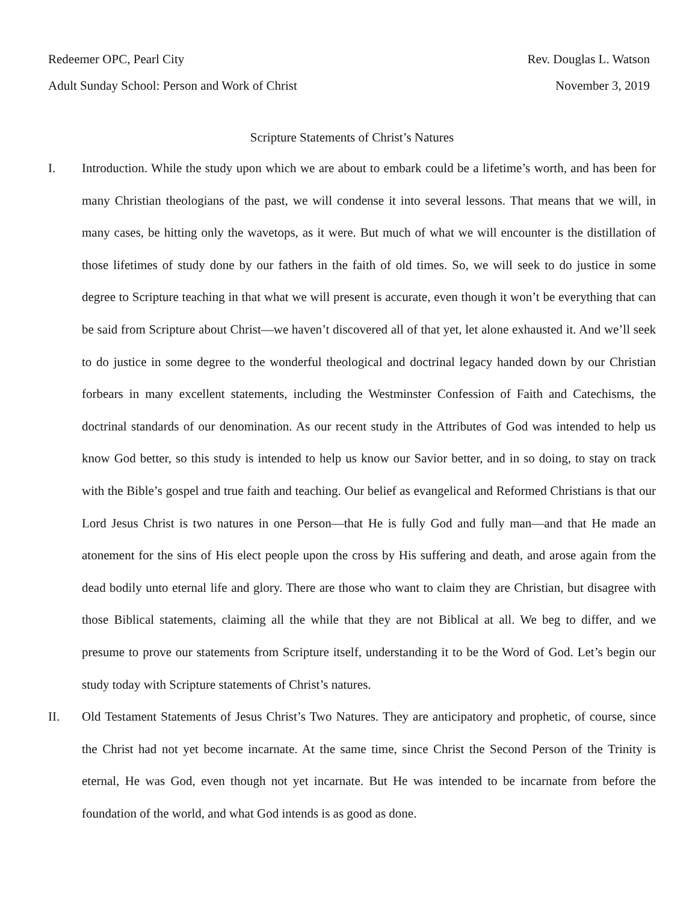Redeemer OPC, Pearl City Rev. Douglas L. Watson
Adult Sunday School: Person and Work of Christ November 3, 2019
Scripture Statements of Christ’s Natures
I. Introduction. While the study upon which we are about to embark could be a lifetime’s worth, and has been for many Christian theologians of the past, we will condense it into several lessons. That means that we will, in many cases, be hitting only the wavetops, as it were. But much of what we will encounter is the distillation of those lifetimes of study done by our fathers in the faith of old times. So, we will seek to do justice in some degree to Scripture teaching in that what we will present is accurate, even though it won’t be everything that can be said from Scripture about Christ—we haven’t discovered all of that yet, let alone exhausted it. And we’ll seek to do justice in some degree to the wonderful theological and doctrinal legacy handed down by our Christian forbears in many excellent statements, including the Westminster Confession of Faith and Catechisms, the doctrinal standards of our denomination. As our recent study in the Attributes of God was intended to help us know God better, so this study is intended to help us know our Savior better, and in so doing, to stay on track with the Bible’s gospel and true faith and teaching. Our belief as evangelical and Reformed Christians is that our Lord Jesus Christ is two natures in one Person—that He is fully God and fully man—and that He made an atonement for the sins of His elect people upon the cross by His suffering and death, and arose again from the dead bodily unto eternal life and glory. There are those who want to claim they are Christian, but disagree with those Biblical statements, claiming all the while that they are not Biblical at all. We beg to differ, and we presume to prove our statements from Scripture itself, understanding it to be the Word of God. Let’s begin our study today with Scripture statements of Christ’s natures.
II. Old Testament Statements of Jesus Christ’s Two Natures. They are anticipatory and prophetic, of course, since the Christ had not yet become incarnate. At the same time, since Christ the Second Person of the Trinity is eternal, He was God, even though not yet incarnate. But He was intended to be incarnate from before the foundation of the world, and what God intends is as good as done.